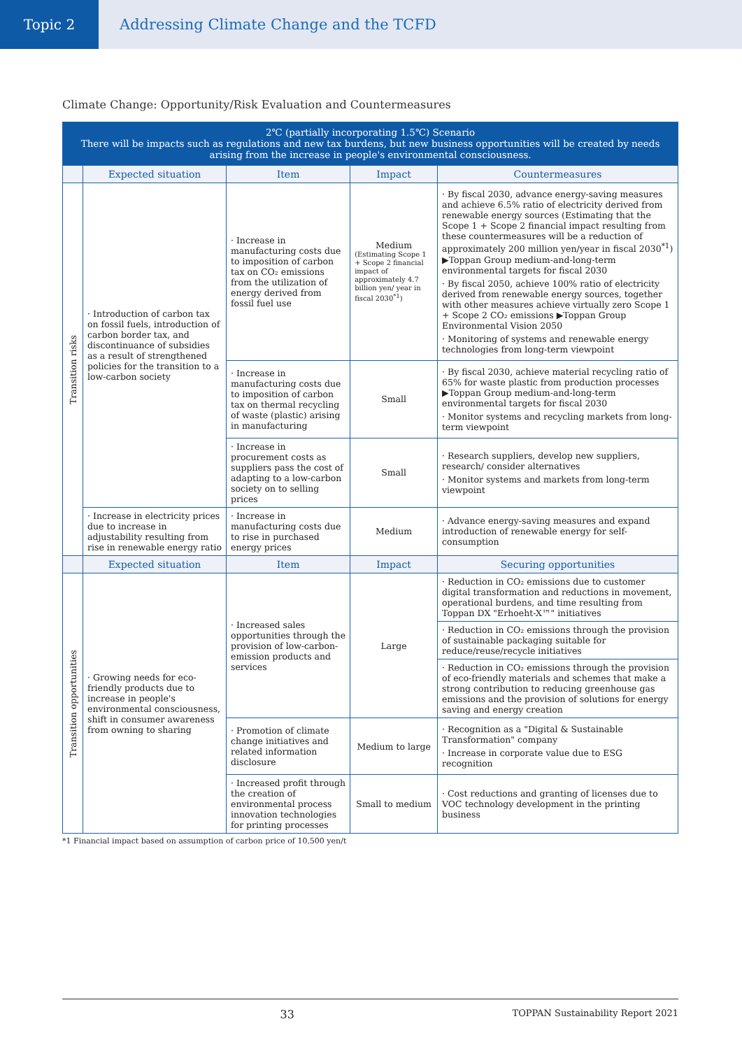Topic 2 Addressing Climate Change and the TCFD
Climate Change: Opportunity/Risk Evaluation and Countermeasures
| 2℃ (partially incorporating 1.5℃) Scenario There will be impacts such as regulations and new tax burdens, but new business opportunities will be created by needs arising from the increase in people's environmental consciousness. | | | | |
| --- | --- | --- | --- | --- |
| | Expected situation | Item | Impact | Countermeasures |
| Transition risks | · Introduction of carbon tax on fossil fuels, introduction of carbon border tax, and discontinuance of subsidies as a result of strengthened policies for the transition to a low-carbon society | · Increase in manufacturing costs due to imposition of carbon tax on CO₂ emissions from the utilization of energy derived from fossil fuel use | Medium (Estimating Scope 1 + Scope 2 financial impact of approximately 4.7 billion yen/ year in fiscal 2030<sup>*1</sup>) | · By fiscal 2030, advance energy-saving measures and achieve 6.5% ratio of electricity derived from renewable energy sources (Estimating that the Scope 1 + Scope 2 financial impact resulting from these countermeasures will be a reduction of approximately 200 million yen/year in fiscal 2030<sup>*1</sup>) ▶Toppan Group medium-and-long-term environmental targets for fiscal 2030 · By fiscal 2050, achieve 100% ratio of electricity derived from renewable energy sources, together with other measures achieve virtually zero Scope 1 + Scope 2 CO₂ emissions ▶Toppan Group Environmental Vision 2050 · Monitoring of systems and renewable energy technologies from long-term viewpoint |
| | | · Increase in manufacturing costs due to imposition of carbon tax on thermal recycling of waste (plastic) arising in manufacturing | Small | · By fiscal 2030, achieve material recycling ratio of 65% for waste plastic from production processes ▶Toppan Group medium-and-long-term environmental targets for fiscal 2030 · Monitor systems and recycling markets from long-term viewpoint |
| | | · Increase in procurement costs as suppliers pass the cost of adapting to a low-carbon society on to selling prices | Small | · Research suppliers, develop new suppliers, research/ consider alternatives · Monitor systems and markets from long-term viewpoint |
| | · Increase in electricity prices due to increase in adjustability resulting from rise in renewable energy ratio | · Increase in manufacturing costs due to rise in purchased energy prices | Medium | · Advance energy-saving measures and expand introduction of renewable energy for self-consumption |
| | Expected situation | Item | Impact | Securing opportunities |
| Transition opportunities | · Growing needs for eco-friendly products due to increase in people's environmental consciousness, shift in consumer awareness from owning to sharing | · Increased sales opportunities through the provision of low-carbon-emission products and services | Large | · Reduction in CO₂ emissions due to customer digital transformation and reductions in movement, operational burdens, and time resulting from Toppan DX "Erhoeht-X™" initiatives |
| | | | | · Reduction in CO₂ emissions through the provision of sustainable packaging suitable for reduce/reuse/recycle initiatives |
| | | | | · Reduction in CO₂ emissions through the provision of eco-friendly materials and schemes that make a strong contribution to reducing greenhouse gas emissions and the provision of solutions for energy saving and energy creation |
| | | · Promotion of climate change initiatives and related information disclosure | Medium to large | · Recognition as a "Digital & Sustainable Transformation" company · Increase in corporate value due to ESG recognition |
| | | · Increased profit through the creation of environmental process innovation technologies for printing processes | Small to medium | · Cost reductions and granting of licenses due to VOC technology development in the printing business |
*1 Financial impact based on assumption of carbon price of 10,500 yen/t
33 TOPPAN Sustainability Report 2021